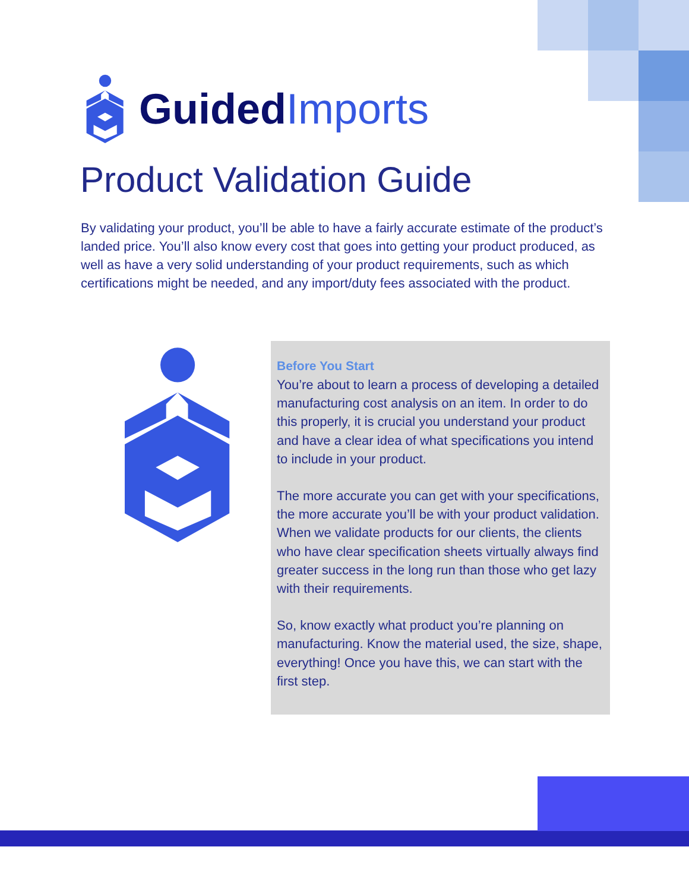GuidedImports
Product Validation Guide
By validating your product, you’ll be able to have a fairly accurate estimate of the product’s landed price. You’ll also know every cost that goes into getting your product produced, as well as have a very solid understanding of your product requirements, such as which certifications might be needed, and any import/duty fees associated with the product.
Before You Start
You’re about to learn a process of developing a detailed manufacturing cost analysis on an item. In order to do this properly, it is crucial you understand your product and have a clear idea of what specifications you intend to include in your product.
The more accurate you can get with your specifications, the more accurate you’ll be with your product validation. When we validate products for our clients, the clients who have clear specification sheets virtually always find greater success in the long run than those who get lazy with their requirements.
So, know exactly what product you’re planning on manufacturing. Know the material used, the size, shape, everything! Once you have this, we can start with the first step.